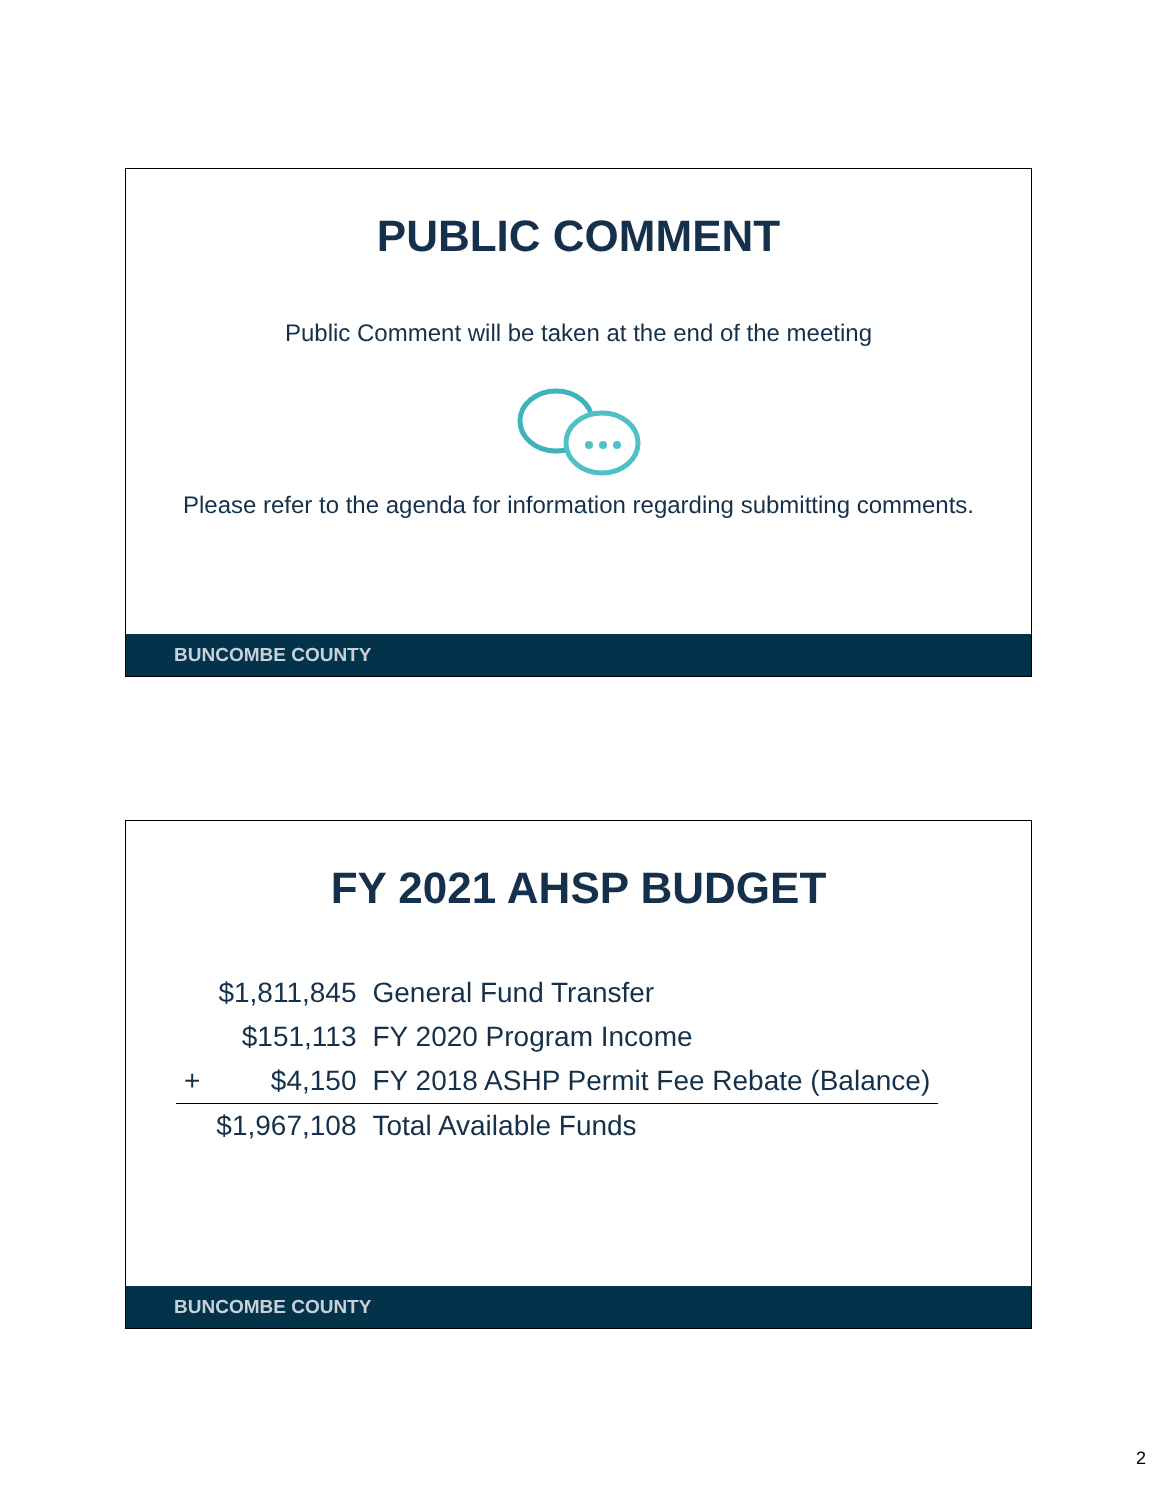PUBLIC COMMENT
Public Comment will be taken at the end of the meeting
Please refer to the agenda for information regarding submitting comments.
BUNCOMBE COUNTY
FY 2021 AHSP BUDGET
| | $1,811,845 | General Fund Transfer |
| | $151,113 | FY 2020 Program Income |
| + | $4,150 | FY 2018 ASHP Permit Fee Rebate (Balance) |
| | $1,967,108 | Total Available Funds |
BUNCOMBE COUNTY
2